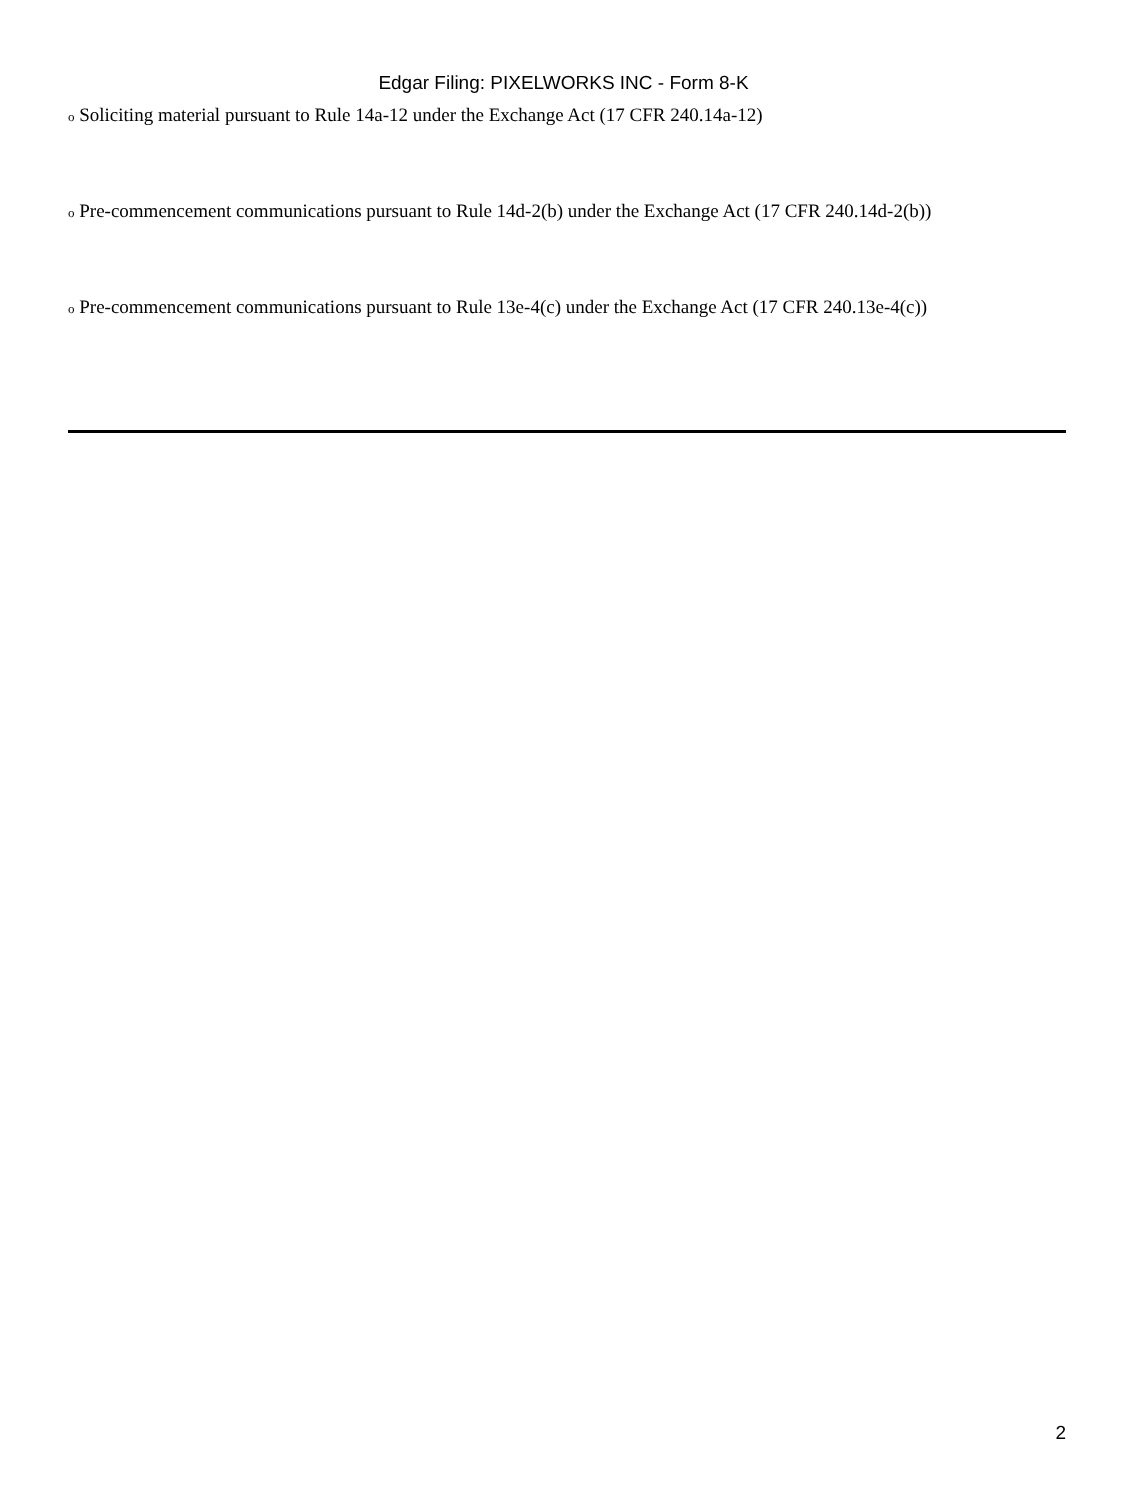Edgar Filing: PIXELWORKS INC - Form 8-K
o Soliciting material pursuant to Rule 14a-12 under the Exchange Act (17 CFR 240.14a-12)
o Pre-commencement communications pursuant to Rule 14d-2(b) under the Exchange Act (17 CFR 240.14d-2(b))
o Pre-commencement communications pursuant to Rule 13e-4(c) under the Exchange Act (17 CFR 240.13e-4(c))
2